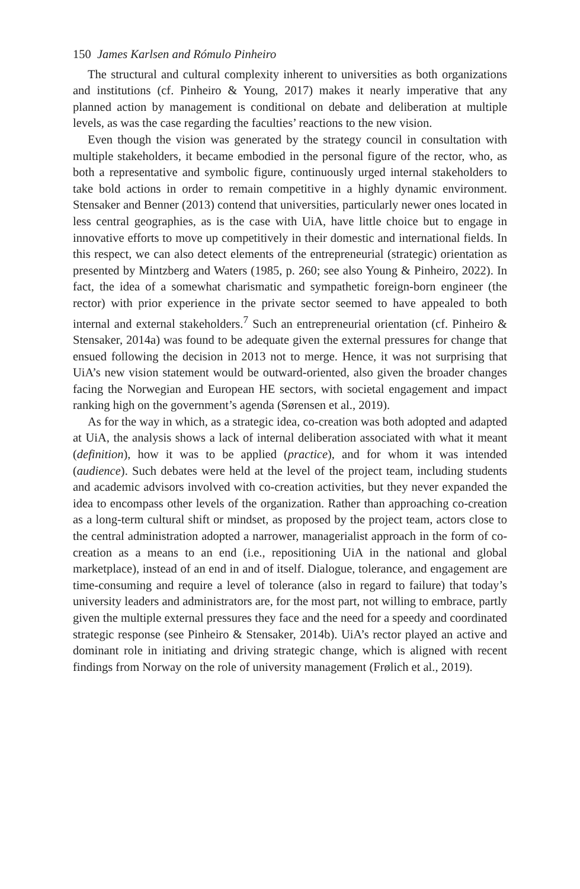150 James Karlsen and Rómulo Pinheiro
The structural and cultural complexity inherent to universities as both organizations and institutions (cf. Pinheiro & Young, 2017) makes it nearly imperative that any planned action by management is conditional on debate and deliberation at multiple levels, as was the case regarding the faculties’ reactions to the new vision.
Even though the vision was generated by the strategy council in consultation with multiple stakeholders, it became embodied in the personal figure of the rector, who, as both a representative and symbolic figure, continuously urged internal stakeholders to take bold actions in order to remain competitive in a highly dynamic environment. Stensaker and Benner (2013) contend that universities, particularly newer ones located in less central geographies, as is the case with UiA, have little choice but to engage in innovative efforts to move up competitively in their domestic and international fields. In this respect, we can also detect elements of the entrepreneurial (strategic) orientation as presented by Mintzberg and Waters (1985, p. 260; see also Young & Pinheiro, 2022). In fact, the idea of a somewhat charismatic and sympathetic foreign-born engineer (the rector) with prior experience in the private sector seemed to have appealed to both internal and external stakeholders.<sup>7</sup> Such an entrepreneurial orientation (cf. Pinheiro & Stensaker, 2014a) was found to be adequate given the external pressures for change that ensued following the decision in 2013 not to merge. Hence, it was not surprising that UiA’s new vision statement would be outward-oriented, also given the broader changes facing the Norwegian and European HE sectors, with societal engagement and impact ranking high on the government’s agenda (Sørensen et al., 2019).
As for the way in which, as a strategic idea, co-creation was both adopted and adapted at UiA, the analysis shows a lack of internal deliberation associated with what it meant (definition), how it was to be applied (practice), and for whom it was intended (audience). Such debates were held at the level of the project team, including students and academic advisors involved with co-creation activities, but they never expanded the idea to encompass other levels of the organization. Rather than approaching co-creation as a long-term cultural shift or mindset, as proposed by the project team, actors close to the central administration adopted a narrower, managerialist approach in the form of co-creation as a means to an end (i.e., repositioning UiA in the national and global marketplace), instead of an end in and of itself. Dialogue, tolerance, and engagement are time-consuming and require a level of tolerance (also in regard to failure) that today’s university leaders and administrators are, for the most part, not willing to embrace, partly given the multiple external pressures they face and the need for a speedy and coordinated strategic response (see Pinheiro & Stensaker, 2014b). UiA’s rector played an active and dominant role in initiating and driving strategic change, which is aligned with recent findings from Norway on the role of university management (Frølich et al., 2019).